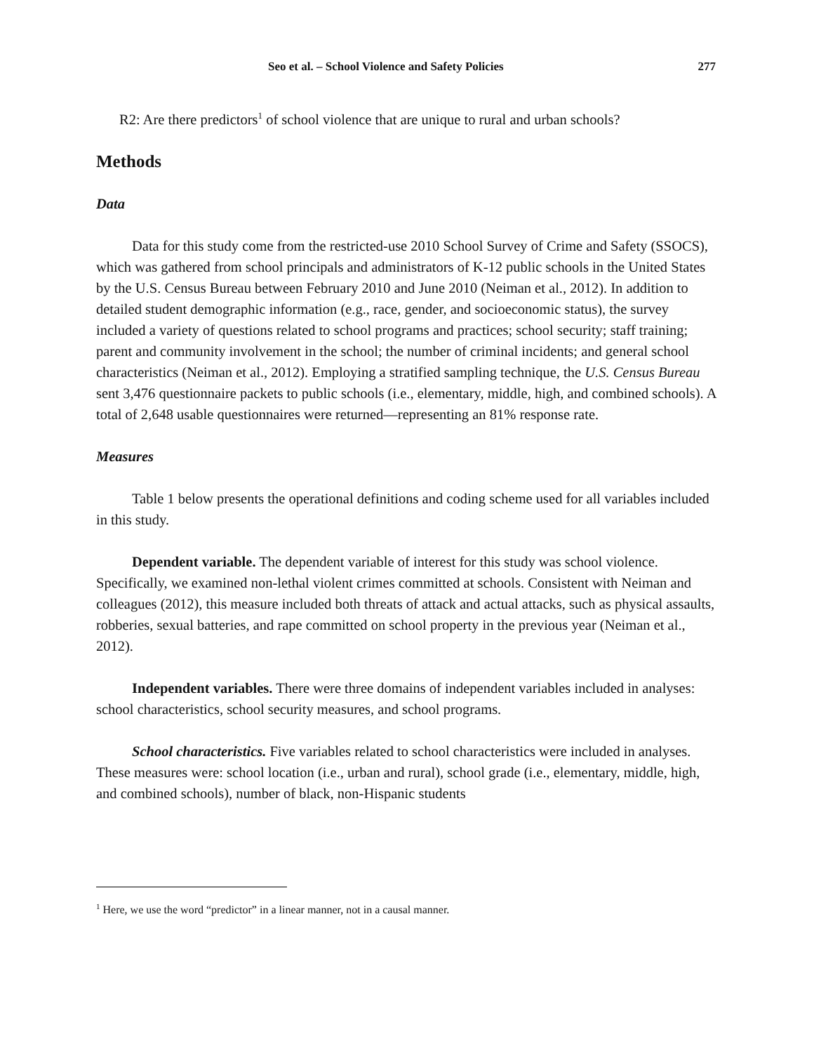Seo et al. – School Violence and Safety Policies 277
R2: Are there predictors<sup>1</sup> of school violence that are unique to rural and urban schools?
Methods
Data
Data for this study come from the restricted-use 2010 School Survey of Crime and Safety (SSOCS), which was gathered from school principals and administrators of K-12 public schools in the United States by the U.S. Census Bureau between February 2010 and June 2010 (Neiman et al., 2012). In addition to detailed student demographic information (e.g., race, gender, and socioeconomic status), the survey included a variety of questions related to school programs and practices; school security; staff training; parent and community involvement in the school; the number of criminal incidents; and general school characteristics (Neiman et al., 2012). Employing a stratified sampling technique, the U.S. Census Bureau sent 3,476 questionnaire packets to public schools (i.e., elementary, middle, high, and combined schools). A total of 2,648 usable questionnaires were returned—representing an 81% response rate.
Measures
Table 1 below presents the operational definitions and coding scheme used for all variables included in this study.
Dependent variable. The dependent variable of interest for this study was school violence. Specifically, we examined non-lethal violent crimes committed at schools. Consistent with Neiman and colleagues (2012), this measure included both threats of attack and actual attacks, such as physical assaults, robberies, sexual batteries, and rape committed on school property in the previous year (Neiman et al., 2012).
Independent variables. There were three domains of independent variables included in analyses: school characteristics, school security measures, and school programs.
School characteristics. Five variables related to school characteristics were included in analyses. These measures were: school location (i.e., urban and rural), school grade (i.e., elementary, middle, high, and combined schools), number of black, non-Hispanic students
<sup>1</sup> Here, we use the word “predictor” in a linear manner, not in a causal manner.